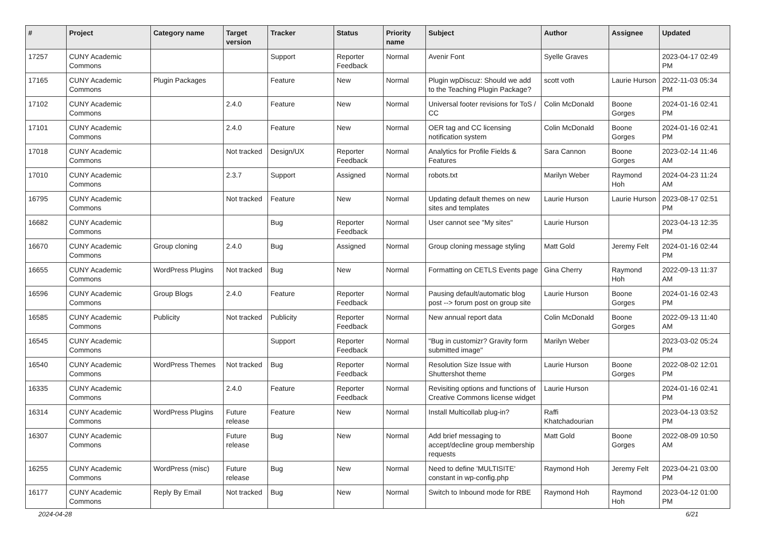| # | Project | Category name | Target version | Tracker | Status | Priority name | Subject | Author | Assignee | Updated |
| --- | --- | --- | --- | --- | --- | --- | --- | --- | --- | --- |
| 17257 | CUNY Academic Commons | | | Support | Reporter Feedback | Normal | Avenir Font | Syelle Graves | | 2023-04-17 02:49 PM |
| 17165 | CUNY Academic Commons | Plugin Packages | | Feature | New | Normal | Plugin wpDiscuz: Should we add to the Teaching Plugin Package? | scott voth | Laurie Hurson | 2022-11-03 05:34 PM |
| 17102 | CUNY Academic Commons | | 2.4.0 | Feature | New | Normal | Universal footer revisions for ToS / CC | Colin McDonald | Boone Gorges | 2024-01-16 02:41 PM |
| 17101 | CUNY Academic Commons | | 2.4.0 | Feature | New | Normal | OER tag and CC licensing notification system | Colin McDonald | Boone Gorges | 2024-01-16 02:41 PM |
| 17018 | CUNY Academic Commons | | Not tracked | Design/UX | Reporter Feedback | Normal | Analytics for Profile Fields & Features | Sara Cannon | Boone Gorges | 2023-02-14 11:46 AM |
| 17010 | CUNY Academic Commons | | 2.3.7 | Support | Assigned | Normal | robots.txt | Marilyn Weber | Raymond Hoh | 2024-04-23 11:24 AM |
| 16795 | CUNY Academic Commons | | Not tracked | Feature | New | Normal | Updating default themes on new sites and templates | Laurie Hurson | Laurie Hurson | 2023-08-17 02:51 PM |
| 16682 | CUNY Academic Commons | | | Bug | Reporter Feedback | Normal | User cannot see "My sites" | Laurie Hurson | | 2023-04-13 12:35 PM |
| 16670 | CUNY Academic Commons | Group cloning | 2.4.0 | Bug | Assigned | Normal | Group cloning message styling | Matt Gold | Jeremy Felt | 2024-01-16 02:44 PM |
| 16655 | CUNY Academic Commons | WordPress Plugins | Not tracked | Bug | New | Normal | Formatting on CETLS Events page | Gina Cherry | Raymond Hoh | 2022-09-13 11:37 AM |
| 16596 | CUNY Academic Commons | Group Blogs | 2.4.0 | Feature | Reporter Feedback | Normal | Pausing default/automatic blog post --> forum post on group site | Laurie Hurson | Boone Gorges | 2024-01-16 02:43 PM |
| 16585 | CUNY Academic Commons | Publicity | Not tracked | Publicity | Reporter Feedback | Normal | New annual report data | Colin McDonald | Boone Gorges | 2022-09-13 11:40 AM |
| 16545 | CUNY Academic Commons | | | Support | Reporter Feedback | Normal | "Bug in customizr? Gravity form submitted image" | Marilyn Weber | | 2023-03-02 05:24 PM |
| 16540 | CUNY Academic Commons | WordPress Themes | Not tracked | Bug | Reporter Feedback | Normal | Resolution Size Issue with Shuttershot theme | Laurie Hurson | Boone Gorges | 2022-08-02 12:01 PM |
| 16335 | CUNY Academic Commons | | 2.4.0 | Feature | Reporter Feedback | Normal | Revisiting options and functions of Creative Commons license widget | Laurie Hurson | | 2024-01-16 02:41 PM |
| 16314 | CUNY Academic Commons | WordPress Plugins | Future release | Feature | New | Normal | Install Multicollab plug-in? | Raffi Khatchadourian | | 2023-04-13 03:52 PM |
| 16307 | CUNY Academic Commons | | Future release | Bug | New | Normal | Add brief messaging to accept/decline group membership requests | Matt Gold | Boone Gorges | 2022-08-09 10:50 AM |
| 16255 | CUNY Academic Commons | WordPress (misc) | Future release | Bug | New | Normal | Need to define 'MULTISITE' constant in wp-config.php | Raymond Hoh | Jeremy Felt | 2023-04-21 03:00 PM |
| 16177 | CUNY Academic Commons | Reply By Email | Not tracked | Bug | New | Normal | Switch to Inbound mode for RBE | Raymond Hoh | Raymond Hoh | 2023-04-12 01:00 PM |
2024-04-28 6/21